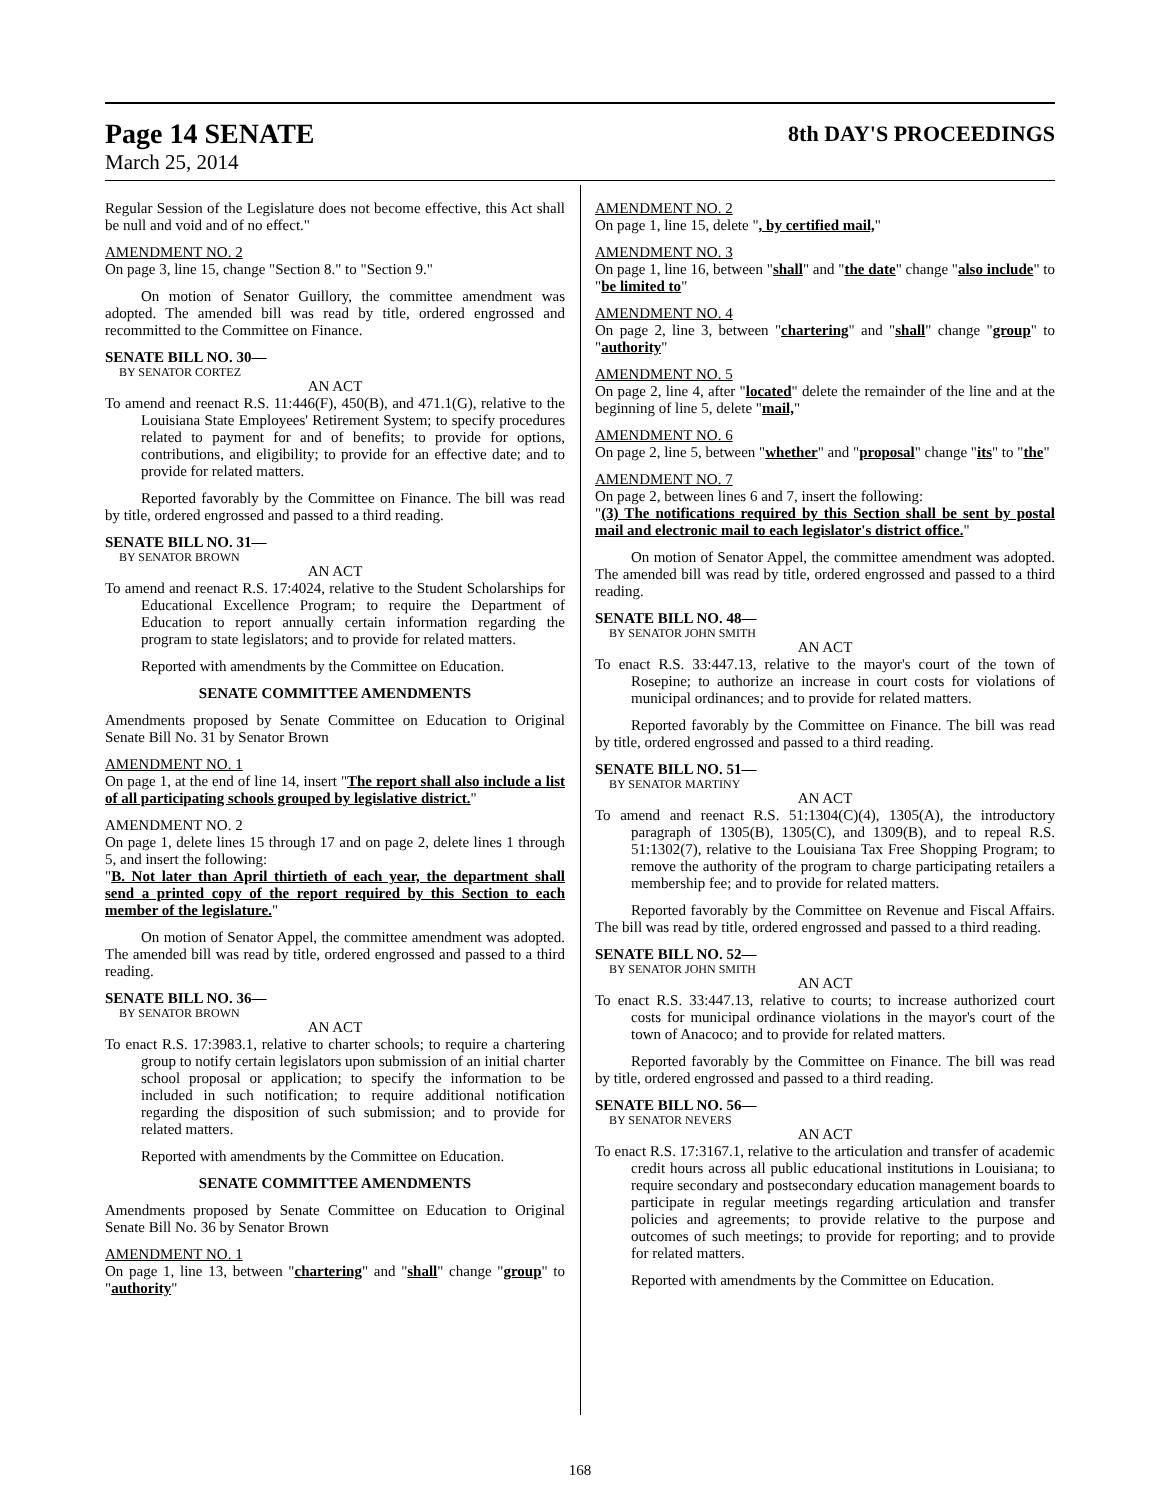Page 14 SENATE
8th DAY'S PROCEEDINGS
March 25, 2014
Regular Session of the Legislature does not become effective, this Act shall be null and void and of no effect."
AMENDMENT NO. 2
On page 3, line 15, change "Section 8." to "Section 9."
On motion of Senator Guillory, the committee amendment was adopted. The amended bill was read by title, ordered engrossed and recommitted to the Committee on Finance.
SENATE BILL NO. 30—
BY SENATOR CORTEZ
AN ACT
To amend and reenact R.S. 11:446(F), 450(B), and 471.1(G), relative to the Louisiana State Employees' Retirement System; to specify procedures related to payment for and of benefits; to provide for options, contributions, and eligibility; to provide for an effective date; and to provide for related matters.
Reported favorably by the Committee on Finance. The bill was read by title, ordered engrossed and passed to a third reading.
SENATE BILL NO. 31—
BY SENATOR BROWN
AN ACT
To amend and reenact R.S. 17:4024, relative to the Student Scholarships for Educational Excellence Program; to require the Department of Education to report annually certain information regarding the program to state legislators; and to provide for related matters.
Reported with amendments by the Committee on Education.
SENATE COMMITTEE AMENDMENTS
Amendments proposed by Senate Committee on Education to Original Senate Bill No. 31 by Senator Brown
AMENDMENT NO. 1
On page 1, at the end of line 14, insert "The report shall also include a list of all participating schools grouped by legislative district."
AMENDMENT NO. 2
On page 1, delete lines 15 through 17 and on page 2, delete lines 1 through 5, and insert the following:
"B. Not later than April thirtieth of each year, the department shall send a printed copy of the report required by this Section to each member of the legislature."
On motion of Senator Appel, the committee amendment was adopted. The amended bill was read by title, ordered engrossed and passed to a third reading.
SENATE BILL NO. 36—
BY SENATOR BROWN
AN ACT
To enact R.S. 17:3983.1, relative to charter schools; to require a chartering group to notify certain legislators upon submission of an initial charter school proposal or application; to specify the information to be included in such notification; to require additional notification regarding the disposition of such submission; and to provide for related matters.
Reported with amendments by the Committee on Education.
SENATE COMMITTEE AMENDMENTS
Amendments proposed by Senate Committee on Education to Original Senate Bill No. 36 by Senator Brown
AMENDMENT NO. 1
On page 1, line 13, between "chartering" and "shall" change "group" to "authority"
AMENDMENT NO. 2
On page 1, line 15, delete ", by certified mail,"
AMENDMENT NO. 3
On page 1, line 16, between "shall" and "the date" change "also include" to "be limited to"
AMENDMENT NO. 4
On page 2, line 3, between "chartering" and "shall" change "group" to "authority"
AMENDMENT NO. 5
On page 2, line 4, after "located" delete the remainder of the line and at the beginning of line 5, delete "mail,"
AMENDMENT NO. 6
On page 2, line 5, between "whether" and "proposal" change "its" to "the"
AMENDMENT NO. 7
On page 2, between lines 6 and 7, insert the following:
"(3) The notifications required by this Section shall be sent by postal mail and electronic mail to each legislator's district office."
On motion of Senator Appel, the committee amendment was adopted. The amended bill was read by title, ordered engrossed and passed to a third reading.
SENATE BILL NO. 48—
BY SENATOR JOHN SMITH
AN ACT
To enact R.S. 33:447.13, relative to the mayor's court of the town of Rosepine; to authorize an increase in court costs for violations of municipal ordinances; and to provide for related matters.
Reported favorably by the Committee on Finance. The bill was read by title, ordered engrossed and passed to a third reading.
SENATE BILL NO. 51—
BY SENATOR MARTINY
AN ACT
To amend and reenact R.S. 51:1304(C)(4), 1305(A), the introductory paragraph of 1305(B), 1305(C), and 1309(B), and to repeal R.S. 51:1302(7), relative to the Louisiana Tax Free Shopping Program; to remove the authority of the program to charge participating retailers a membership fee; and to provide for related matters.
Reported favorably by the Committee on Revenue and Fiscal Affairs. The bill was read by title, ordered engrossed and passed to a third reading.
SENATE BILL NO. 52—
BY SENATOR JOHN SMITH
AN ACT
To enact R.S. 33:447.13, relative to courts; to increase authorized court costs for municipal ordinance violations in the mayor's court of the town of Anacoco; and to provide for related matters.
Reported favorably by the Committee on Finance. The bill was read by title, ordered engrossed and passed to a third reading.
SENATE BILL NO. 56—
BY SENATOR NEVERS
AN ACT
To enact R.S. 17:3167.1, relative to the articulation and transfer of academic credit hours across all public educational institutions in Louisiana; to require secondary and postsecondary education management boards to participate in regular meetings regarding articulation and transfer policies and agreements; to provide relative to the purpose and outcomes of such meetings; to provide for reporting; and to provide for related matters.
Reported with amendments by the Committee on Education.
168